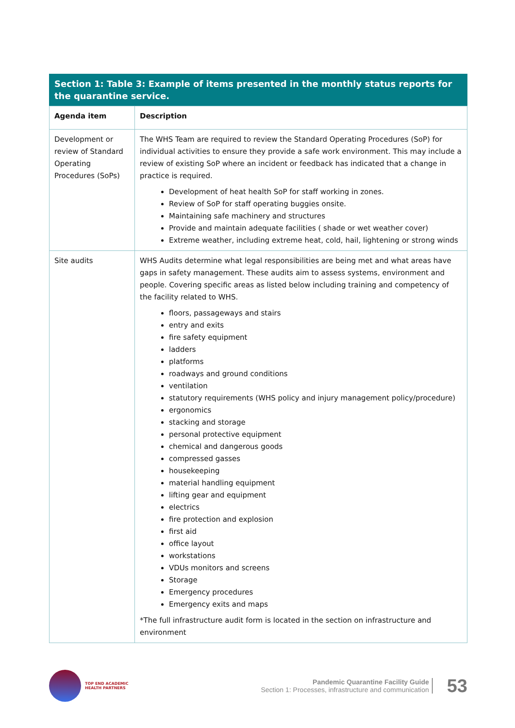Section 1: Table 3: Example of items presented in the monthly status reports for the quarantine service.
| Agenda item | Description |
| --- | --- |
| Development or review of Standard Operating Procedures (SoPs) | The WHS Team are required to review the Standard Operating Procedures (SoP) for individual activities to ensure they provide a safe work environment. This may include a review of existing SoP where an incident or feedback has indicated that a change in practice is required. Development of heat health SoP for staff working in zones. Review of SoP for staff operating buggies onsite. Maintaining safe machinery and structures Provide and maintain adequate facilities ( shade or wet weather cover) Extreme weather, including extreme heat, cold, hail, lightening or strong winds |
| Site audits | WHS Audits determine what legal responsibilities are being met and what areas have gaps in safety management. These audits aim to assess systems, environment and people. Covering specific areas as listed below including training and competency of the facility related to WHS. floors, passageways and stairs entry and exits fire safety equipment ladders platforms roadways and ground conditions ventilation statutory requirements (WHS policy and injury management policy/procedure) ergonomics stacking and storage personal protective equipment chemical and dangerous goods compressed gasses housekeeping material handling equipment lifting gear and equipment electrics fire protection and explosion first aid office layout workstations VDUs monitors and screens Storage Emergency procedures Emergency exits and maps *The full infrastructure audit form is located in the section on infrastructure and environment |
TOP END ACADEMIC
HEALTH PARTNERS
Pandemic Quarantine Facility Guide
Section 1: Processes, infrastructure and communication
53